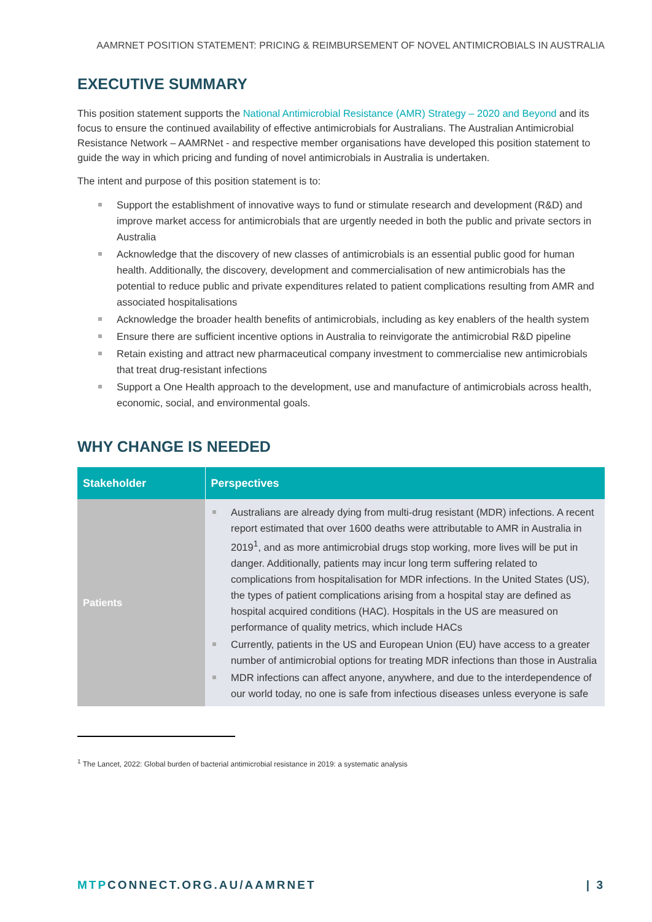AAMRNET POSITION STATEMENT: PRICING & REIMBURSEMENT OF NOVEL ANTIMICROBIALS IN AUSTRALIA
EXECUTIVE SUMMARY
This position statement supports the National Antimicrobial Resistance (AMR) Strategy – 2020 and Beyond and its focus to ensure the continued availability of effective antimicrobials for Australians. The Australian Antimicrobial Resistance Network – AAMRNet - and respective member organisations have developed this position statement to guide the way in which pricing and funding of novel antimicrobials in Australia is undertaken.
The intent and purpose of this position statement is to:
Support the establishment of innovative ways to fund or stimulate research and development (R&D) and improve market access for antimicrobials that are urgently needed in both the public and private sectors in Australia
Acknowledge that the discovery of new classes of antimicrobials is an essential public good for human health. Additionally, the discovery, development and commercialisation of new antimicrobials has the potential to reduce public and private expenditures related to patient complications resulting from AMR and associated hospitalisations
Acknowledge the broader health benefits of antimicrobials, including as key enablers of the health system
Ensure there are sufficient incentive options in Australia to reinvigorate the antimicrobial R&D pipeline
Retain existing and attract new pharmaceutical company investment to commercialise new antimicrobials that treat drug-resistant infections
Support a One Health approach to the development, use and manufacture of antimicrobials across health, economic, social, and environmental goals.
WHY CHANGE IS NEEDED
| Stakeholder | Perspectives |
| --- | --- |
| Patients | Australians are already dying from multi-drug resistant (MDR) infections. A recent report estimated that over 1600 deaths were attributable to AMR in Australia in 2019<sup>1</sup>, and as more antimicrobial drugs stop working, more lives will be put in danger. Additionally, patients may incur long term suffering related to complications from hospitalisation for MDR infections. In the United States (US), the types of patient complications arising from a hospital stay are defined as hospital acquired conditions (HAC). Hospitals in the US are measured on performance of quality metrics, which include HACs Currently, patients in the US and European Union (EU) have access to a greater number of antimicrobial options for treating MDR infections than those in Australia MDR infections can affect anyone, anywhere, and due to the interdependence of our world today, no one is safe from infectious diseases unless everyone is safe |
<sup>1</sup> The Lancet, 2022: Global burden of bacterial antimicrobial resistance in 2019: a systematic analysis
MTPCONNECT.ORG.AU/AAMRNET | 3